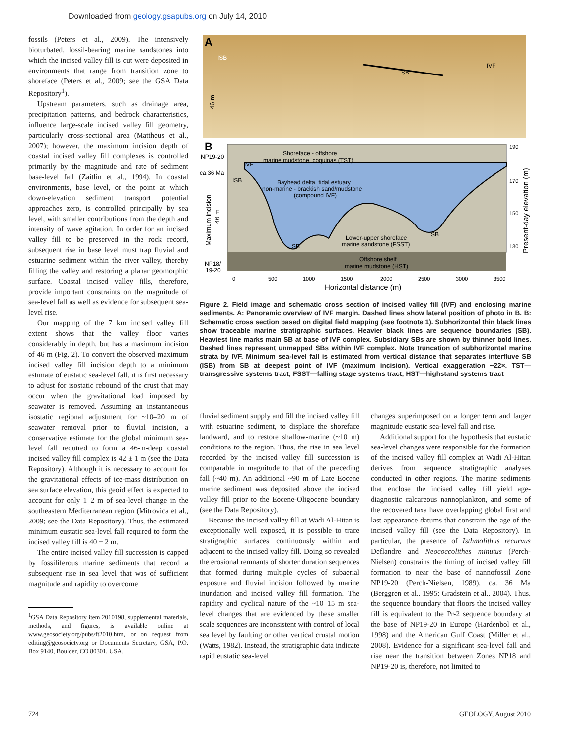Downloaded from geology.gsapubs.org on July 14, 2010
fossils (Peters et al., 2009). The intensively bioturbated, fossil-bearing marine sandstones into which the incised valley fill is cut were deposited in environments that range from transition zone to shoreface (Peters et al., 2009; see the GSA Data Repository<sup>1</sup>).
Upstream parameters, such as drainage area, precipitation patterns, and bedrock characteristics, influence large-scale incised valley fill geometry, particularly cross-sectional area (Mattheus et al., 2007); however, the maximum incision depth of coastal incised valley fill complexes is controlled primarily by the magnitude and rate of sediment base-level fall (Zaitlin et al., 1994). In coastal environments, base level, or the point at which down-elevation sediment transport potential approaches zero, is controlled principally by sea level, with smaller contributions from the depth and intensity of wave agitation. In order for an incised valley fill to be preserved in the rock record, subsequent rise in base level must trap fluvial and estuarine sediment within the river valley, thereby filling the valley and restoring a planar geomorphic surface. Coastal incised valley fills, therefore, provide important constraints on the magnitude of sea-level fall as well as evidence for subsequent sea-level rise.
Our mapping of the 7 km incised valley fill extent shows that the valley floor varies considerably in depth, but has a maximum incision of 46 m (Fig. 2). To convert the observed maximum incised valley fill incision depth to a minimum estimate of eustatic sea-level fall, it is first necessary to adjust for isostatic rebound of the crust that may occur when the gravitational load imposed by seawater is removed. Assuming an instantaneous isostatic regional adjustment for ~10–20 m of seawater removal prior to fluvial incision, a conservative estimate for the global minimum sea-level fall required to form a 46-m-deep coastal incised valley fill complex is 42 ± 1 m (see the Data Repository). Although it is necessary to account for the gravitational effects of ice-mass distribution on sea surface elevation, this geoid effect is expected to account for only 1–2 m of sea-level change in the southeastern Mediterranean region (Mitrovica et al., 2009; see the Data Repository). Thus, the estimated minimum eustatic sea-level fall required to form the incised valley fill is 40 ± 2 m.
The entire incised valley fill succession is capped by fossiliferous marine sediments that record a subsequent rise in sea level that was of sufficient magnitude and rapidity to overcome
<sup>1</sup> GSA Data Repository item 2010198, supplemental materials, methods, and figures, is available online at www.geosociety.org/pubs/ft2010.htm, or on request from editing@geosociety.org or Documents Secretary, GSA, P.O. Box 9140, Boulder, CO 80301, USA.
A
ISB
46 m
SB
IVF
B
NP19-20
ca.36 Ma
Maximum incision
46 m
NP18/
19-20
Shoreface - offshore
marine mudstone, coquinas (TST)
IVF
ISB
Bayhead delta, tidal estuary
non-marine - brackish sand/mudstone
(compound IVF)
Lower-upper shoreface
marine sandstone (FSST)
SB
SB
Offshore shelf
marine mudstone (HST)
190
170
150
130
Present-day elevation (m)
0
500
1000
1500
2000
2500
3000
3500
Horizontal distance (m)
Figure 2. Field image and schematic cross section of incised valley fill (IVF) and enclosing marine sediments. A: Panoramic overview of IVF margin. Dashed lines show lateral position of photo in B. B: Schematic cross section based on digital field mapping (see footnote 1). Subhorizontal thin black lines show traceable marine stratigraphic surfaces. Heavier black lines are sequence boundaries (SB). Heaviest line marks main SB at base of IVF complex. Subsidiary SBs are shown by thinner bold lines. Dashed lines represent unmapped SBs within IVF complex. Note truncation of subhorizontal marine strata by IVF. Minimum sea-level fall is estimated from vertical distance that separates interfluve SB (ISB) from SB at deepest point of IVF (maximum incision). Vertical exaggeration ~22×. TST—transgressive systems tract; FSST—falling stage systems tract; HST—highstand systems tract
fluvial sediment supply and fill the incised valley fill with estuarine sediment, to displace the shoreface landward, and to restore shallow-marine (~10 m) conditions to the region. Thus, the rise in sea level recorded by the incised valley fill succession is comparable in magnitude to that of the preceding fall (~40 m). An additional ~90 m of Late Eocene marine sediment was deposited above the incised valley fill prior to the Eocene-Oligocene boundary (see the Data Repository).
Because the incised valley fill at Wadi Al-Hitan is exceptionally well exposed, it is possible to trace stratigraphic surfaces continuously within and adjacent to the incised valley fill. Doing so revealed the erosional remnants of shorter duration sequences that formed during multiple cycles of subaerial exposure and fluvial incision followed by marine inundation and incised valley fill formation. The rapidity and cyclical nature of the ~10–15 m sea-level changes that are evidenced by these smaller scale sequences are inconsistent with control of local sea level by faulting or other vertical crustal motion (Watts, 1982). Instead, the stratigraphic data indicate rapid eustatic sea-level
changes superimposed on a longer term and larger magnitude eustatic sea-level fall and rise.
Additional support for the hypothesis that eustatic sea-level changes were responsible for the formation of the incised valley fill complex at Wadi Al-Hitan derives from sequence stratigraphic analyses conducted in other regions. The marine sediments that enclose the incised valley fill yield age-diagnostic calcareous nannoplankton, and some of the recovered taxa have overlapping global first and last appearance datums that constrain the age of the incised valley fill (see the Data Repository). In particular, the presence of Isthmolithus recurvus Deflandre and Neococcolithes minutus (Perch-Nielsen) constrains the timing of incised valley fill formation to near the base of nannofossil Zone NP19-20 (Perch-Nielsen, 1989), ca. 36 Ma (Berggren et al., 1995; Gradstein et al., 2004). Thus, the sequence boundary that floors the incised valley fill is equivalent to the Pr-2 sequence boundary at the base of NP19-20 in Europe (Hardenbol et al., 1998) and the American Gulf Coast (Miller et al., 2008). Evidence for a significant sea-level fall and rise near the transition between Zones NP18 and NP19-20 is, therefore, not limited to
724 GEOLOGY, August 2010